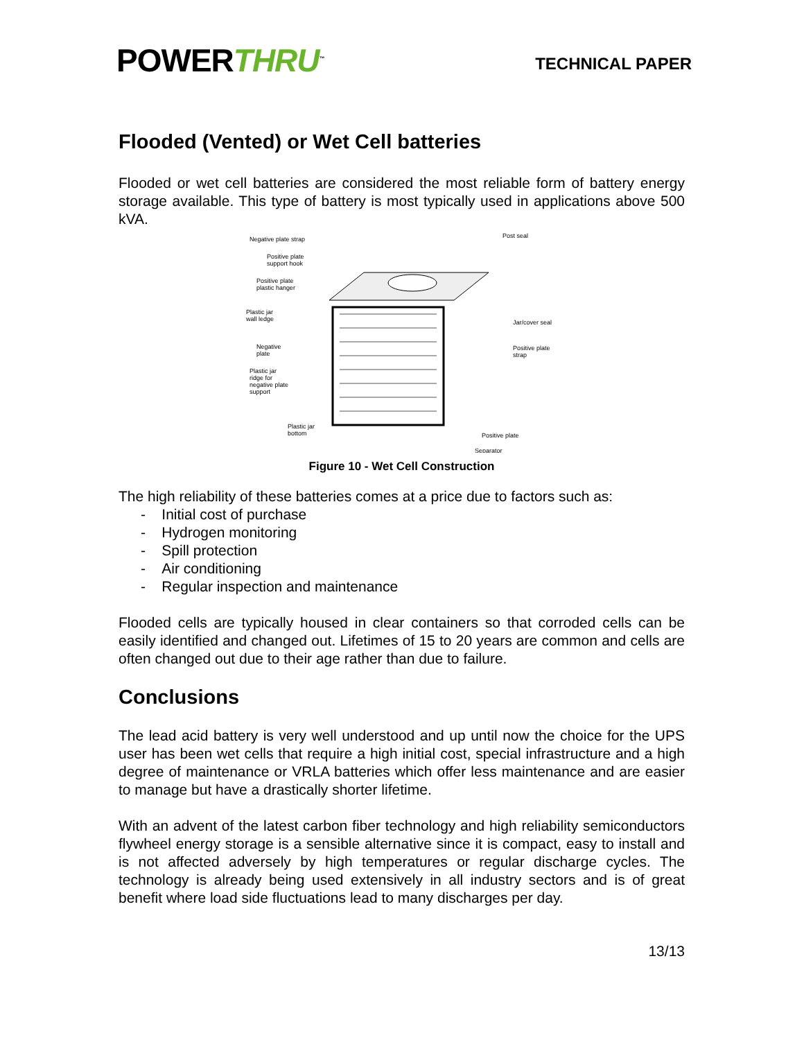POWERTHRU<sup>™</sup>
TECHNICAL PAPER
Flooded (Vented) or Wet Cell batteries
Flooded or wet cell batteries are considered the most reliable form of battery energy storage available. This type of battery is most typically used in applications above 500 kVA.
Negative plate strap
Post seal
Positive plate
support hook
Positive plate
plastic hanger
Plastic jar
wall ledge
Jar/cover seal
Negative
plate
Positive plate
strap
Plastic jar
ridge for
negative plate
support
Plastic jar
bottom
Positive plate
Separator
Figure 10 - Wet Cell Construction
The high reliability of these batteries comes at a price due to factors such as:
- Initial cost of purchase
- Hydrogen monitoring
- Spill protection
- Air conditioning
- Regular inspection and maintenance
Flooded cells are typically housed in clear containers so that corroded cells can be easily identified and changed out. Lifetimes of 15 to 20 years are common and cells are often changed out due to their age rather than due to failure.
Conclusions
The lead acid battery is very well understood and up until now the choice for the UPS user has been wet cells that require a high initial cost, special infrastructure and a high degree of maintenance or VRLA batteries which offer less maintenance and are easier to manage but have a drastically shorter lifetime.
With an advent of the latest carbon fiber technology and high reliability semiconductors flywheel energy storage is a sensible alternative since it is compact, easy to install and is not affected adversely by high temperatures or regular discharge cycles. The technology is already being used extensively in all industry sectors and is of great benefit where load side fluctuations lead to many discharges per day.
13/13